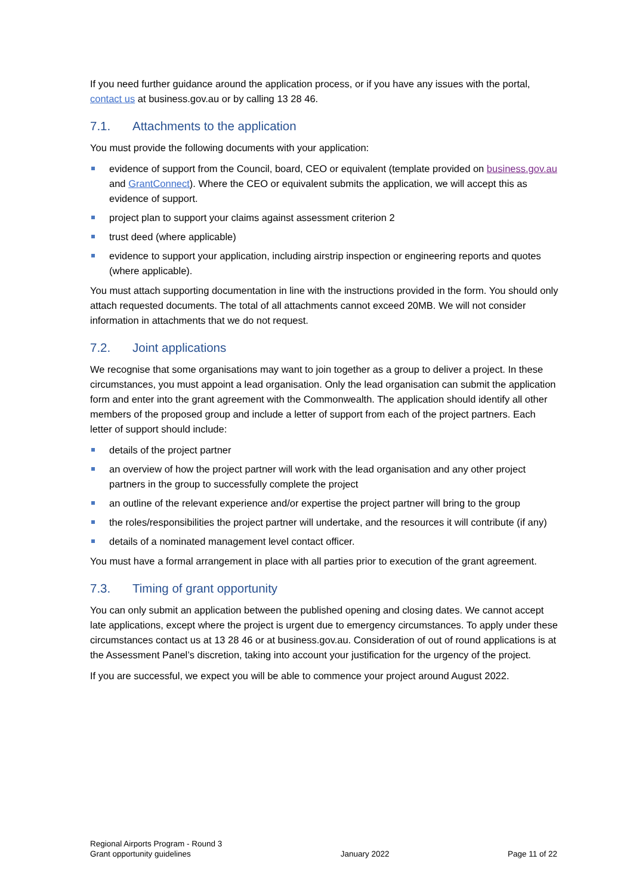If you need further guidance around the application process, or if you have any issues with the portal, contact us at business.gov.au or by calling 13 28 46.
7.1. Attachments to the application
You must provide the following documents with your application:
evidence of support from the Council, board, CEO or equivalent (template provided on business.gov.au and GrantConnect). Where the CEO or equivalent submits the application, we will accept this as evidence of support.
project plan to support your claims against assessment criterion 2
trust deed (where applicable)
evidence to support your application, including airstrip inspection or engineering reports and quotes (where applicable).
You must attach supporting documentation in line with the instructions provided in the form. You should only attach requested documents. The total of all attachments cannot exceed 20MB. We will not consider information in attachments that we do not request.
7.2. Joint applications
We recognise that some organisations may want to join together as a group to deliver a project. In these circumstances, you must appoint a lead organisation. Only the lead organisation can submit the application form and enter into the grant agreement with the Commonwealth. The application should identify all other members of the proposed group and include a letter of support from each of the project partners. Each letter of support should include:
details of the project partner
an overview of how the project partner will work with the lead organisation and any other project partners in the group to successfully complete the project
an outline of the relevant experience and/or expertise the project partner will bring to the group
the roles/responsibilities the project partner will undertake, and the resources it will contribute (if any)
details of a nominated management level contact officer.
You must have a formal arrangement in place with all parties prior to execution of the grant agreement.
7.3. Timing of grant opportunity
You can only submit an application between the published opening and closing dates. We cannot accept late applications, except where the project is urgent due to emergency circumstances. To apply under these circumstances contact us at 13 28 46 or at business.gov.au. Consideration of out of round applications is at the Assessment Panel’s discretion, taking into account your justification for the urgency of the project.
If you are successful, we expect you will be able to commence your project around August 2022.
Regional Airports Program - Round 3
Grant opportunity guidelines
January 2022
Page 11 of 22